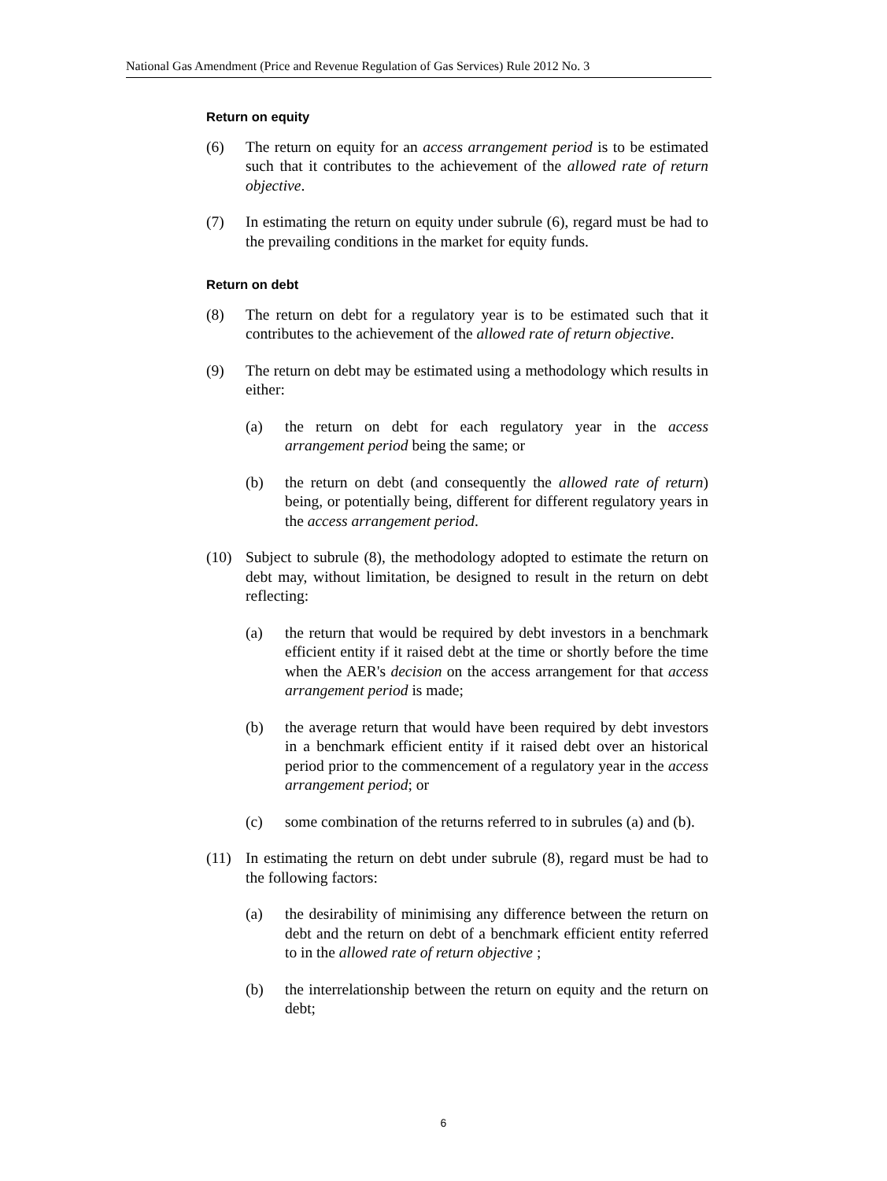National Gas Amendment (Price and Revenue Regulation of Gas Services) Rule 2012 No. 3
Return on equity
(6) The return on equity for an access arrangement period is to be estimated such that it contributes to the achievement of the allowed rate of return objective.
(7) In estimating the return on equity under subrule (6), regard must be had to the prevailing conditions in the market for equity funds.
Return on debt
(8) The return on debt for a regulatory year is to be estimated such that it contributes to the achievement of the allowed rate of return objective.
(9) The return on debt may be estimated using a methodology which results in either:
(a) the return on debt for each regulatory year in the access arrangement period being the same; or
(b) the return on debt (and consequently the allowed rate of return) being, or potentially being, different for different regulatory years in the access arrangement period.
(10) Subject to subrule (8), the methodology adopted to estimate the return on debt may, without limitation, be designed to result in the return on debt reflecting:
(a) the return that would be required by debt investors in a benchmark efficient entity if it raised debt at the time or shortly before the time when the AER's decision on the access arrangement for that access arrangement period is made;
(b) the average return that would have been required by debt investors in a benchmark efficient entity if it raised debt over an historical period prior to the commencement of a regulatory year in the access arrangement period; or
(c) some combination of the returns referred to in subrules (a) and (b).
(11) In estimating the return on debt under subrule (8), regard must be had to the following factors:
(a) the desirability of minimising any difference between the return on debt and the return on debt of a benchmark efficient entity referred to in the allowed rate of return objective ;
(b) the interrelationship between the return on equity and the return on debt;
6